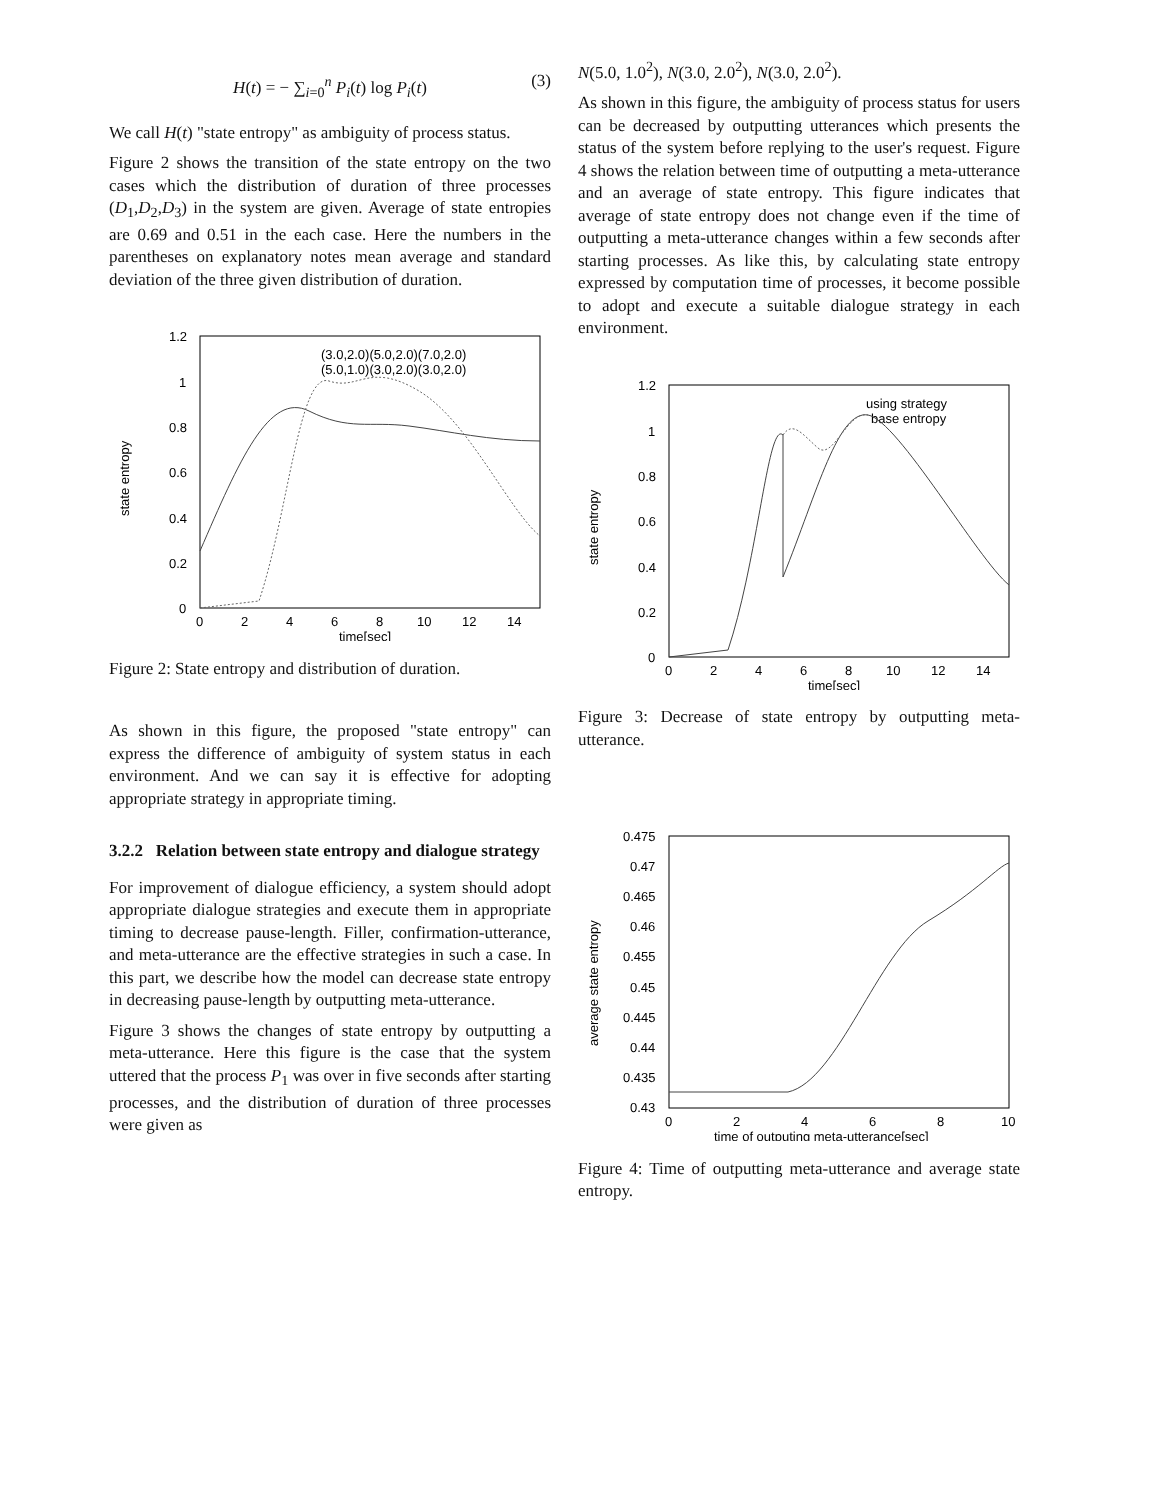H(t) = − ∑<sub>i=0</sub><sup>n</sup> P<sub>i</sub>(t) log P<sub>i</sub>(t) (3)
We call H(t) "state entropy" as ambiguity of process status.
Figure 2 shows the transition of the state entropy on the two cases which the distribution of duration of three processes (D<sub>1</sub>,D<sub>2</sub>,D<sub>3</sub>) in the system are given. Average of state entropies are 0.69 and 0.51 in the each case. Here the numbers in the parentheses on explanatory notes mean average and standard deviation of the three given distribution of duration.
1.2
1
0.8
0.6
0.4
0.2
0
0
2
4
6
8
10
12
14
time[sec]
state entropy
(3.0,2.0)(5.0,2.0)(7.0,2.0)
(5.0,1.0)(3.0,2.0)(3.0,2.0)
Figure 2: State entropy and distribution of duration.
As shown in this figure, the proposed "state entropy" can express the difference of ambiguity of system status in each environment. And we can say it is effective for adopting appropriate strategy in appropriate timing.
3.2.2 Relation between state entropy and dialogue strategy
For improvement of dialogue efficiency, a system should adopt appropriate dialogue strategies and execute them in appropriate timing to decrease pause-length. Filler, confirmation-utterance, and meta-utterance are the effective strategies in such a case. In this part, we describe how the model can decrease state entropy in decreasing pause-length by outputting meta-utterance.
Figure 3 shows the changes of state entropy by outputting a meta-utterance. Here this figure is the case that the system uttered that the process P<sub>1</sub> was over in five seconds after starting processes, and the distribution of duration of three processes were given as
N(5.0, 1.0<sup>2</sup>), N(3.0, 2.0<sup>2</sup>), N(3.0, 2.0<sup>2</sup>).
As shown in this figure, the ambiguity of process status for users can be decreased by outputting utterances which presents the status of the system before replying to the user's request. Figure 4 shows the relation between time of outputting a meta-utterance and an average of state entropy. This figure indicates that average of state entropy does not change even if the time of outputting a meta-utterance changes within a few seconds after starting processes. As like this, by calculating state entropy expressed by computation time of processes, it become possible to adopt and execute a suitable dialogue strategy in each environment.
1.2
1
0.8
0.6
0.4
0.2
0
0
2
4
6
8
10
12
14
time[sec]
state entropy
using strategy
base entropy
Figure 3: Decrease of state entropy by outputting meta-utterance.
0.475
0.47
0.465
0.46
0.455
0.45
0.445
0.44
0.435
0.43
0
2
4
6
8
10
time of outputing meta-utterance[sec]
average state entropy
Figure 4: Time of outputting meta-utterance and average state entropy.